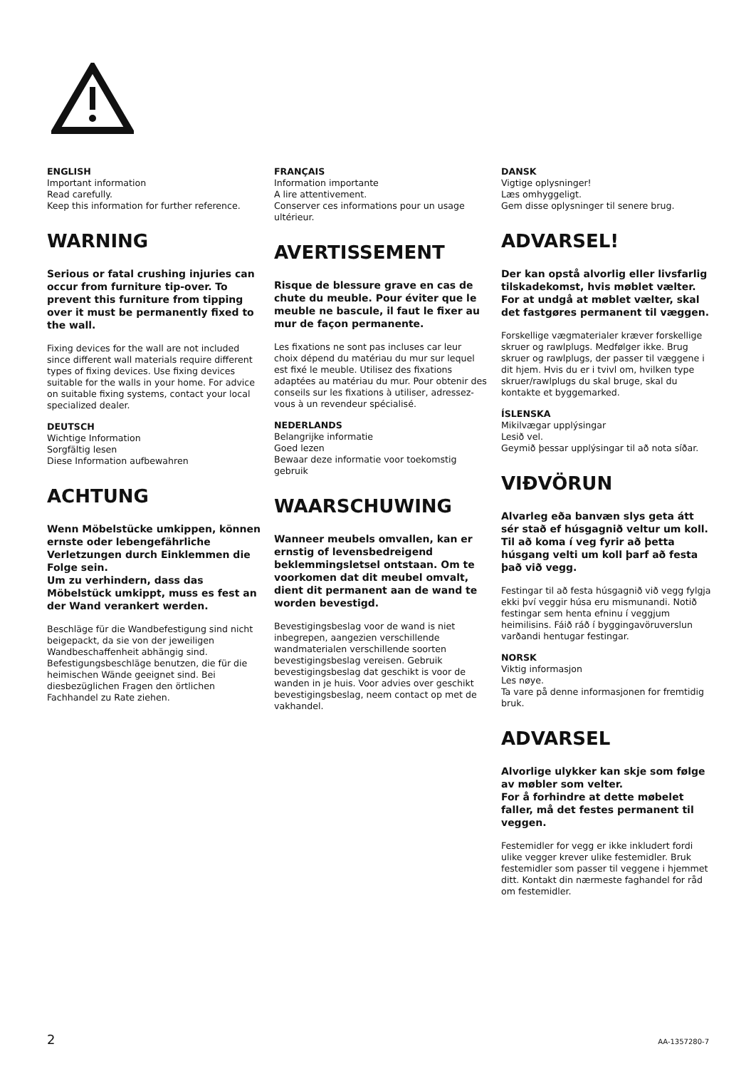ENGLISH
Important information
Read carefully.
Keep this information for further reference.
WARNING
Serious or fatal crushing injuries can occur from furniture tip-over. To prevent this furniture from tipping over it must be permanently fixed to the wall.
Fixing devices for the wall are not included since different wall materials require different types of fixing devices. Use fixing devices suitable for the walls in your home. For advice on suitable fixing systems, contact your local specialized dealer.
DEUTSCH
Wichtige Information
Sorgfältig lesen
Diese Information aufbewahren
ACHTUNG
Wenn Möbelstücke umkippen, können ernste oder lebengefährliche Verletzungen durch Einklemmen die Folge sein.
Um zu verhindern, dass das Möbelstück umkippt, muss es fest an der Wand verankert werden.
Beschläge für die Wandbefestigung sind nicht beigepackt, da sie von der jeweiligen Wandbeschaffenheit abhängig sind. Befestigungsbeschläge benutzen, die für die heimischen Wände geeignet sind. Bei diesbezüglichen Fragen den örtlichen Fachhandel zu Rate ziehen.
FRANÇAIS
Information importante
A lire attentivement.
Conserver ces informations pour un usage ultérieur.
AVERTISSEMENT
Risque de blessure grave en cas de chute du meuble. Pour éviter que le meuble ne bascule, il faut le fixer au mur de façon permanente.
Les fixations ne sont pas incluses car leur choix dépend du matériau du mur sur lequel est fixé le meuble. Utilisez des fixations adaptées au matériau du mur. Pour obtenir des conseils sur les fixations à utiliser, adressez-vous à un revendeur spécialisé.
NEDERLANDS
Belangrijke informatie
Goed lezen
Bewaar deze informatie voor toekomstig gebruik
WAARSCHUWING
Wanneer meubels omvallen, kan er ernstig of levensbedreigend beklemmingsletsel ontstaan. Om te voorkomen dat dit meubel omvalt, dient dit permanent aan de wand te worden bevestigd.
Bevestigingsbeslag voor de wand is niet inbegrepen, aangezien verschillende wandmaterialen verschillende soorten bevestigingsbeslag vereisen. Gebruik bevestigingsbeslag dat geschikt is voor de wanden in je huis. Voor advies over geschikt bevestigingsbeslag, neem contact op met de vakhandel.
DANSK
Vigtige oplysninger!
Læs omhyggeligt.
Gem disse oplysninger til senere brug.
ADVARSEL!
Der kan opstå alvorlig eller livsfarlig tilskadekomst, hvis møblet vælter. For at undgå at møblet vælter, skal det fastgøres permanent til væggen.
Forskellige vægmaterialer kræver forskellige skruer og rawlplugs. Medfølger ikke. Brug skruer og rawlplugs, der passer til væggene i dit hjem. Hvis du er i tvivl om, hvilken type skruer/rawlplugs du skal bruge, skal du kontakte et byggemarked.
ÍSLENSKA
Mikilvægar upplýsingar
Lesið vel.
Geymið þessar upplýsingar til að nota síðar.
VIÐVÖRUN
Alvarleg eða banvæn slys geta átt sér stað ef húsgagnið veltur um koll. Til að koma í veg fyrir að þetta húsgang velti um koll þarf að festa það við vegg.
Festingar til að festa húsgagnið við vegg fylgja ekki því veggir húsa eru mismunandi. Notið festingar sem henta efninu í veggjum heimilisins. Fáið ráð í byggingavöruverslun varðandi hentugar festingar.
NORSK
Viktig informasjon
Les nøye.
Ta vare på denne informasjonen for fremtidig bruk.
ADVARSEL
Alvorlige ulykker kan skje som følge av møbler som velter.
For å forhindre at dette møbelet faller, må det festes permanent til veggen.
Festemidler for vegg er ikke inkludert fordi ulike vegger krever ulike festemidler. Bruk festemidler som passer til veggene i hjemmet ditt. Kontakt din nærmeste faghandel for råd om festemidler.
2 AA-1357280-7